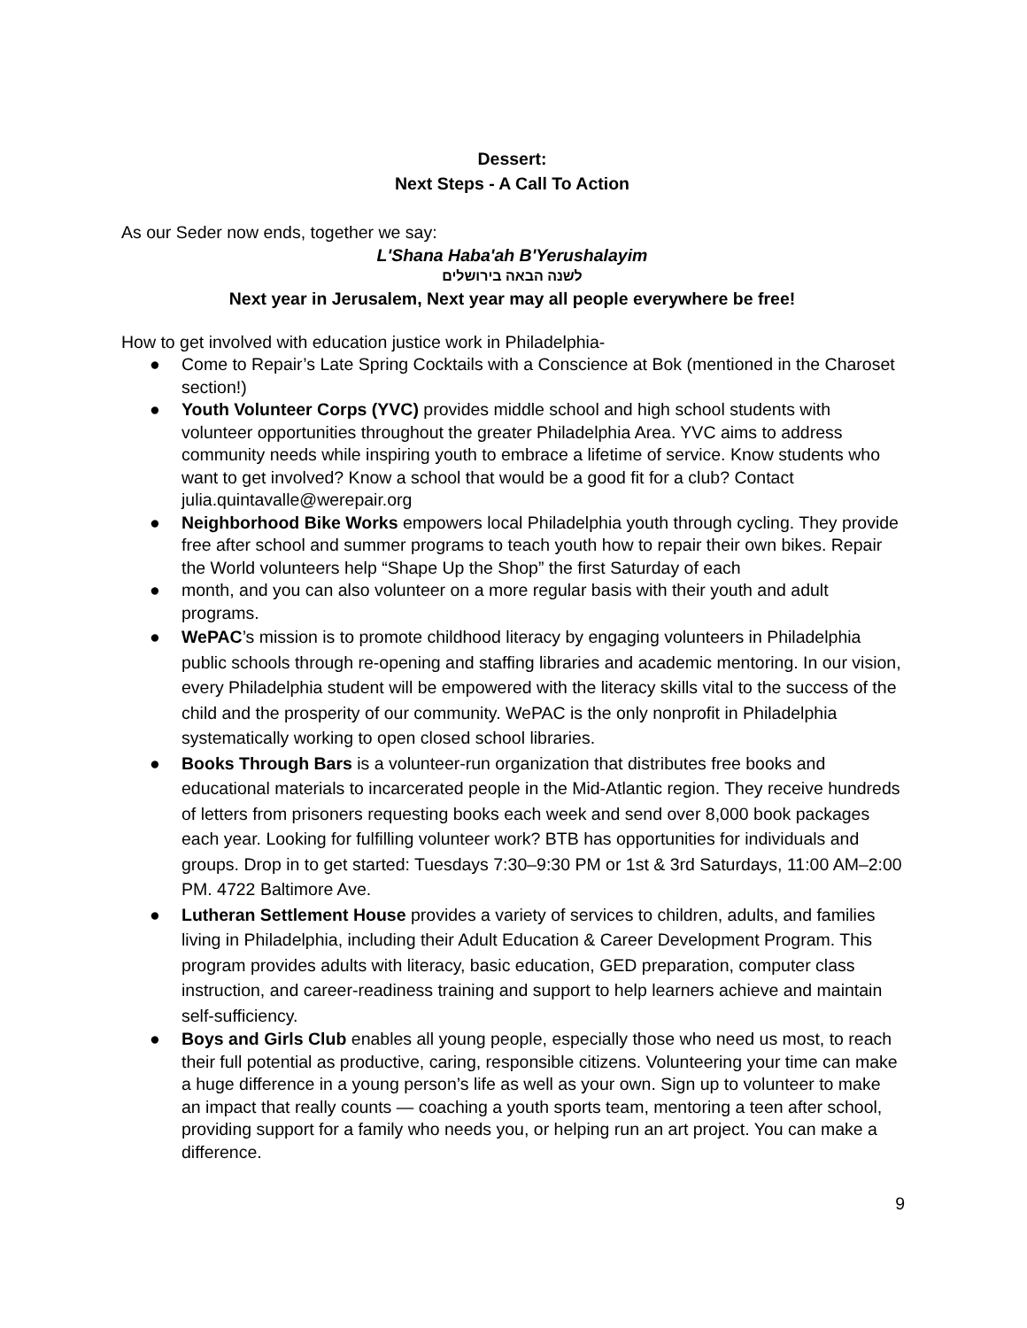Dessert:
Next Steps - A Call To Action
As our Seder now ends, together we say:
L'Shana Haba'ah B'Yerushalayim
לשנה הבאה בירושלים
Next year in Jerusalem, Next year may all people everywhere be free!
How to get involved with education justice work in Philadelphia-
● Come to Repair’s Late Spring Cocktails with a Conscience at Bok (mentioned in the Charoset section!)
● Youth Volunteer Corps (YVC) provides middle school and high school students with volunteer opportunities throughout the greater Philadelphia Area. YVC aims to address community needs while inspiring youth to embrace a lifetime of service. Know students who want to get involved? Know a school that would be a good fit for a club? Contact julia.quintavalle@werepair.org
● Neighborhood Bike Works empowers local Philadelphia youth through cycling. They provide free after school and summer programs to teach youth how to repair their own bikes. Repair the World volunteers help “Shape Up the Shop” the first Saturday of each
● month, and you can also volunteer on a more regular basis with their youth and adult programs.
● WePAC’s mission is to promote childhood literacy by engaging volunteers in Philadelphia public schools through re-opening and staffing libraries and academic mentoring. In our vision, every Philadelphia student will be empowered with the literacy skills vital to the success of the child and the prosperity of our community. WePAC is the only nonprofit in Philadelphia systematically working to open closed school libraries.
● Books Through Bars is a volunteer-run organization that distributes free books and educational materials to incarcerated people in the Mid-Atlantic region. They receive hundreds of letters from prisoners requesting books each week and send over 8,000 book packages each year. Looking for fulfilling volunteer work? BTB has opportunities for individuals and groups. Drop in to get started: Tuesdays 7:30–9:30 PM or 1st & 3rd Saturdays, 11:00 AM–2:00 PM. 4722 Baltimore Ave.
● Lutheran Settlement House provides a variety of services to children, adults, and families living in Philadelphia, including their Adult Education & Career Development Program. This program provides adults with literacy, basic education, GED preparation, computer class instruction, and career-readiness training and support to help learners achieve and maintain self-sufficiency.
● Boys and Girls Club enables all young people, especially those who need us most, to reach their full potential as productive, caring, responsible citizens. Volunteering your time can make a huge difference in a young person’s life as well as your own. Sign up to volunteer to make an impact that really counts — coaching a youth sports team, mentoring a teen after school, providing support for a family who needs you, or helping run an art project. You can make a difference.
9